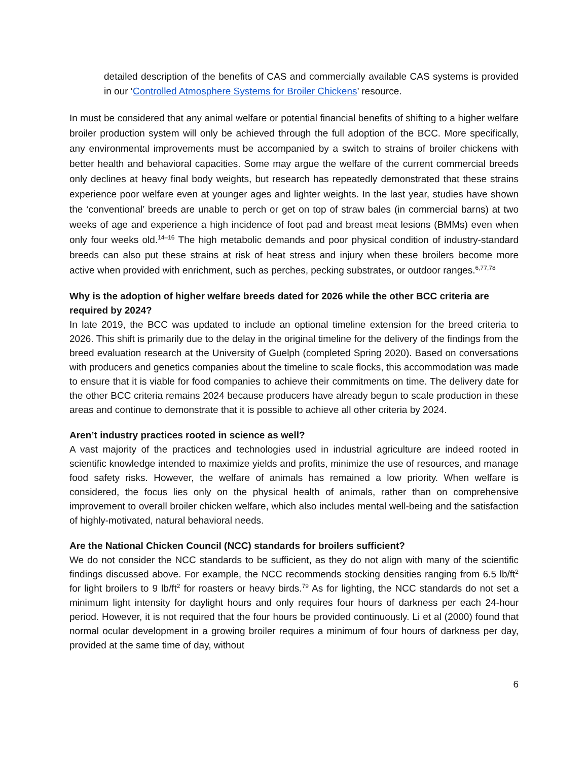detailed description of the benefits of CAS and commercially available CAS systems is provided in our ‘Controlled Atmosphere Systems for Broiler Chickens’ resource.
In must be considered that any animal welfare or potential financial benefits of shifting to a higher welfare broiler production system will only be achieved through the full adoption of the BCC. More specifically, any environmental improvements must be accompanied by a switch to strains of broiler chickens with better health and behavioral capacities. Some may argue the welfare of the current commercial breeds only declines at heavy final body weights, but research has repeatedly demonstrated that these strains experience poor welfare even at younger ages and lighter weights. In the last year, studies have shown the ‘conventional’ breeds are unable to perch or get on top of straw bales (in commercial barns) at two weeks of age and experience a high incidence of foot pad and breast meat lesions (BMMs) even when only four weeks old.<sup>14–16</sup> The high metabolic demands and poor physical condition of industry-standard breeds can also put these strains at risk of heat stress and injury when these broilers become more active when provided with enrichment, such as perches, pecking substrates, or outdoor ranges.<sup>6,77,78</sup>
Why is the adoption of higher welfare breeds dated for 2026 while the other BCC criteria are required by 2024?
In late 2019, the BCC was updated to include an optional timeline extension for the breed criteria to 2026. This shift is primarily due to the delay in the original timeline for the delivery of the findings from the breed evaluation research at the University of Guelph (completed Spring 2020). Based on conversations with producers and genetics companies about the timeline to scale flocks, this accommodation was made to ensure that it is viable for food companies to achieve their commitments on time. The delivery date for the other BCC criteria remains 2024 because producers have already begun to scale production in these areas and continue to demonstrate that it is possible to achieve all other criteria by 2024.
Aren’t industry practices rooted in science as well?
A vast majority of the practices and technologies used in industrial agriculture are indeed rooted in scientific knowledge intended to maximize yields and profits, minimize the use of resources, and manage food safety risks. However, the welfare of animals has remained a low priority. When welfare is considered, the focus lies only on the physical health of animals, rather than on comprehensive improvement to overall broiler chicken welfare, which also includes mental well-being and the satisfaction of highly-motivated, natural behavioral needs.
Are the National Chicken Council (NCC) standards for broilers sufficient?
We do not consider the NCC standards to be sufficient, as they do not align with many of the scientific findings discussed above. For example, the NCC recommends stocking densities ranging from 6.5 lb/ft<sup>2</sup> for light broilers to 9 lb/ft<sup>2</sup> for roasters or heavy birds.<sup>79</sup> As for lighting, the NCC standards do not set a minimum light intensity for daylight hours and only requires four hours of darkness per each 24-hour period. However, it is not required that the four hours be provided continuously. Li et al (2000) found that normal ocular development in a growing broiler requires a minimum of four hours of darkness per day, provided at the same time of day, without
6